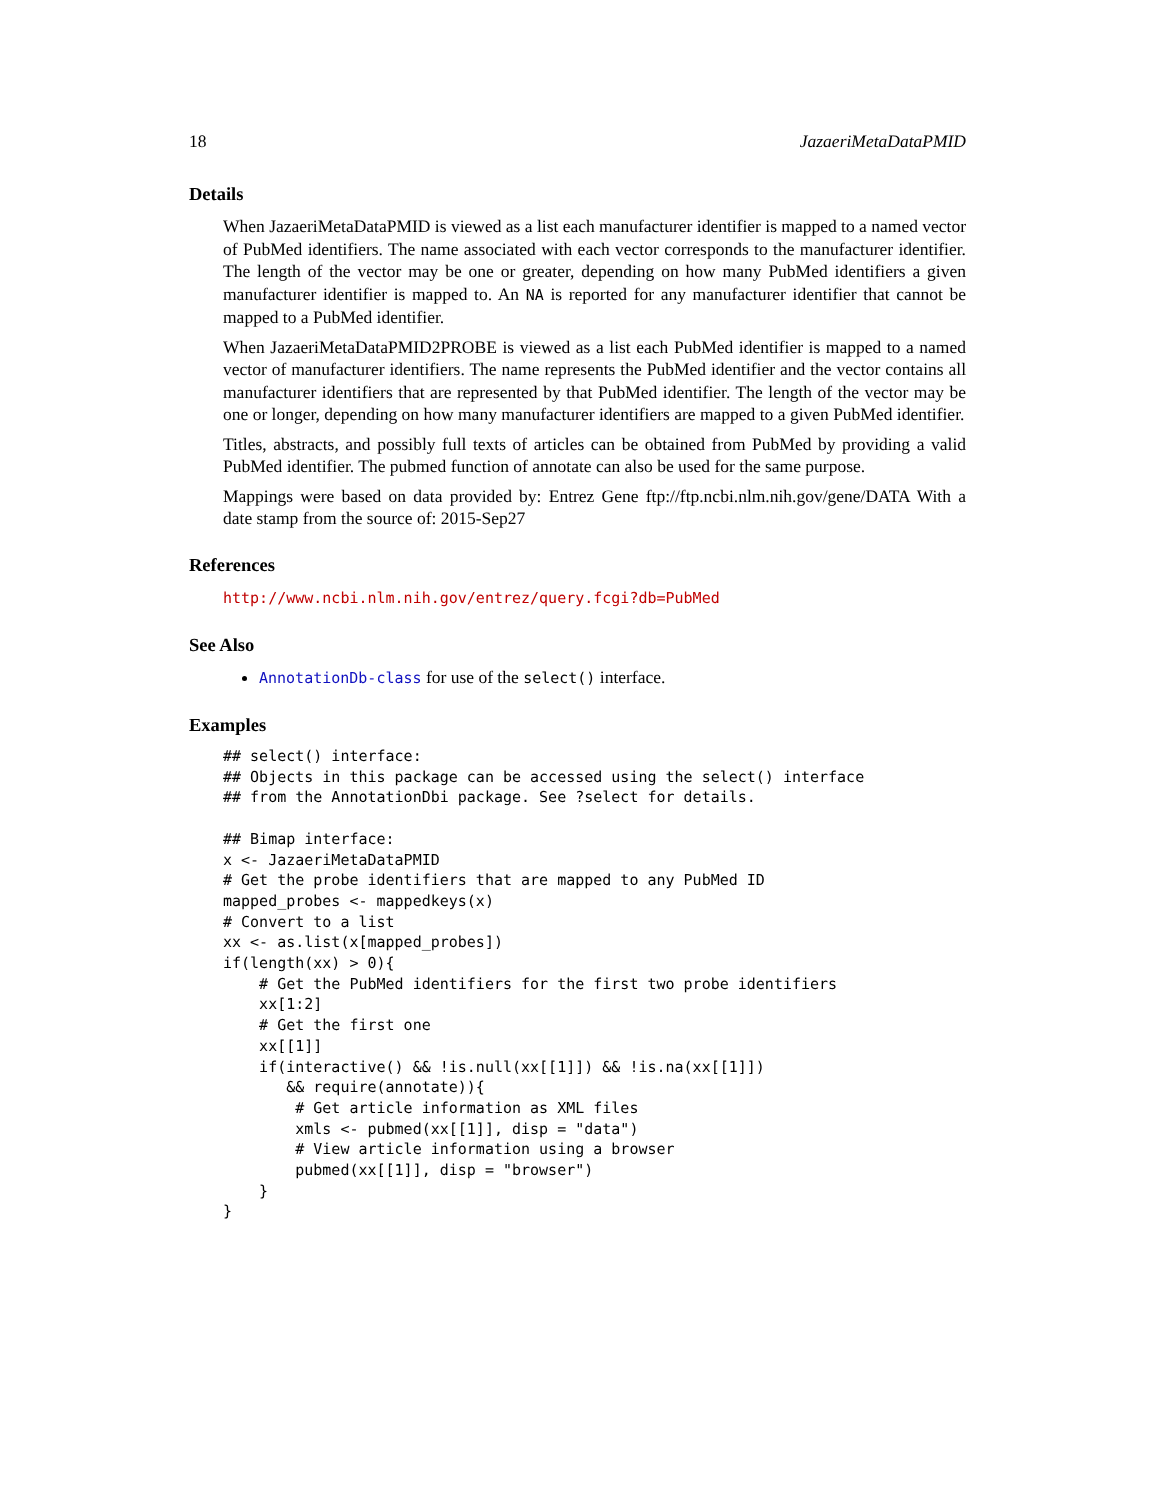18 JazaeriMetaDataPMID
Details
When JazaeriMetaDataPMID is viewed as a list each manufacturer identifier is mapped to a named vector of PubMed identifiers. The name associated with each vector corresponds to the manufacturer identifier. The length of the vector may be one or greater, depending on how many PubMed identifiers a given manufacturer identifier is mapped to. An NA is reported for any manufacturer identifier that cannot be mapped to a PubMed identifier.
When JazaeriMetaDataPMID2PROBE is viewed as a list each PubMed identifier is mapped to a named vector of manufacturer identifiers. The name represents the PubMed identifier and the vector contains all manufacturer identifiers that are represented by that PubMed identifier. The length of the vector may be one or longer, depending on how many manufacturer identifiers are mapped to a given PubMed identifier.
Titles, abstracts, and possibly full texts of articles can be obtained from PubMed by providing a valid PubMed identifier. The pubmed function of annotate can also be used for the same purpose.
Mappings were based on data provided by: Entrez Gene ftp://ftp.ncbi.nlm.nih.gov/gene/DATA With a date stamp from the source of: 2015-Sep27
References
http://www.ncbi.nlm.nih.gov/entrez/query.fcgi?db=PubMed
See Also
AnnotationDb-class for use of the select() interface.
Examples
## select() interface:
## Objects in this package can be accessed using the select() interface
## from the AnnotationDbi package. See ?select for details.

## Bimap interface:
x <- JazaeriMetaDataPMID
# Get the probe identifiers that are mapped to any PubMed ID
mapped_probes <- mappedkeys(x)
# Convert to a list
xx <- as.list(x[mapped_probes])
if(length(xx) > 0){
    # Get the PubMed identifiers for the first two probe identifiers
    xx[1:2]
    # Get the first one
    xx[[1]]
    if(interactive() && !is.null(xx[[1]]) && !is.na(xx[[1]])
       && require(annotate)){
        # Get article information as XML files
        xmls <- pubmed(xx[[1]], disp = "data")
        # View article information using a browser
        pubmed(xx[[1]], disp = "browser")
    }
}